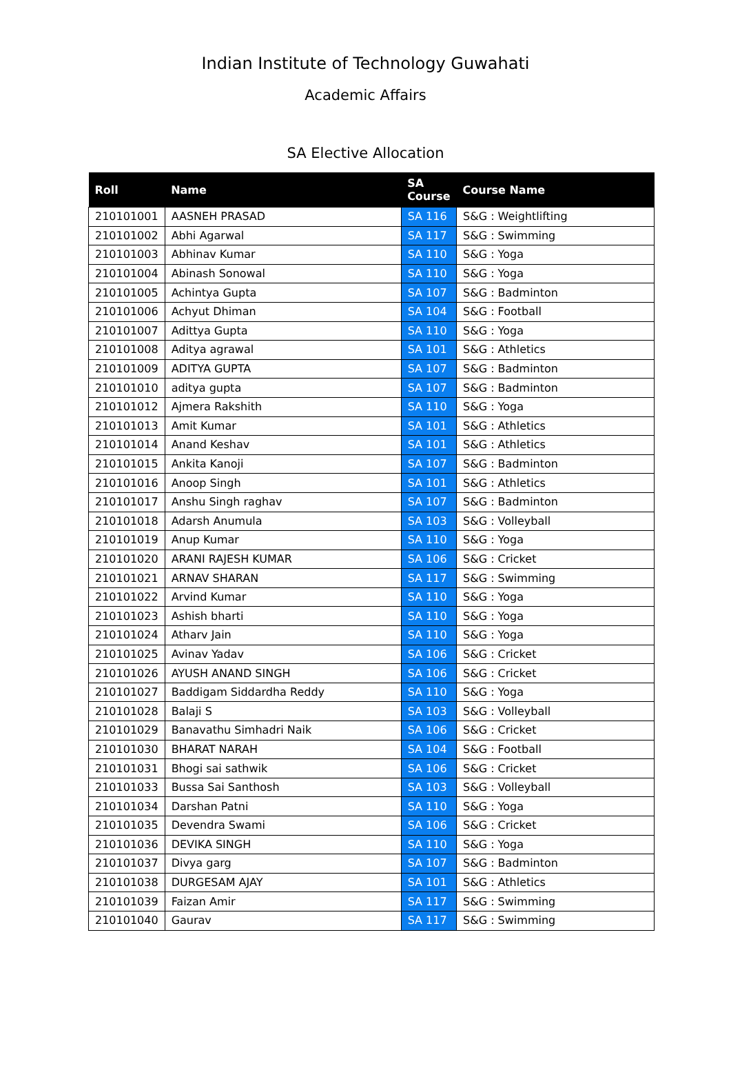Indian Institute of Technology Guwahati
Academic Affairs
SA Elective Allocation
| Roll | Name | SA Course | Course Name |
| --- | --- | --- | --- |
| 210101001 | AASNEH PRASAD | SA 116 | S&G : Weightlifting |
| 210101002 | Abhi Agarwal | SA 117 | S&G : Swimming |
| 210101003 | Abhinav Kumar | SA 110 | S&G : Yoga |
| 210101004 | Abinash Sonowal | SA 110 | S&G : Yoga |
| 210101005 | Achintya Gupta | SA 107 | S&G : Badminton |
| 210101006 | Achyut Dhiman | SA 104 | S&G : Football |
| 210101007 | Adittya Gupta | SA 110 | S&G : Yoga |
| 210101008 | Aditya agrawal | SA 101 | S&G : Athletics |
| 210101009 | ADITYA GUPTA | SA 107 | S&G : Badminton |
| 210101010 | aditya gupta | SA 107 | S&G : Badminton |
| 210101012 | Ajmera Rakshith | SA 110 | S&G : Yoga |
| 210101013 | Amit Kumar | SA 101 | S&G : Athletics |
| 210101014 | Anand Keshav | SA 101 | S&G : Athletics |
| 210101015 | Ankita Kanoji | SA 107 | S&G : Badminton |
| 210101016 | Anoop Singh | SA 101 | S&G : Athletics |
| 210101017 | Anshu Singh raghav | SA 107 | S&G : Badminton |
| 210101018 | Adarsh Anumula | SA 103 | S&G : Volleyball |
| 210101019 | Anup Kumar | SA 110 | S&G : Yoga |
| 210101020 | ARANI RAJESH KUMAR | SA 106 | S&G : Cricket |
| 210101021 | ARNAV SHARAN | SA 117 | S&G : Swimming |
| 210101022 | Arvind Kumar | SA 110 | S&G : Yoga |
| 210101023 | Ashish bharti | SA 110 | S&G : Yoga |
| 210101024 | Atharv Jain | SA 110 | S&G : Yoga |
| 210101025 | Avinav Yadav | SA 106 | S&G : Cricket |
| 210101026 | AYUSH ANAND SINGH | SA 106 | S&G : Cricket |
| 210101027 | Baddigam Siddardha Reddy | SA 110 | S&G : Yoga |
| 210101028 | Balaji S | SA 103 | S&G : Volleyball |
| 210101029 | Banavathu Simhadri Naik | SA 106 | S&G : Cricket |
| 210101030 | BHARAT NARAH | SA 104 | S&G : Football |
| 210101031 | Bhogi sai sathwik | SA 106 | S&G : Cricket |
| 210101033 | Bussa Sai Santhosh | SA 103 | S&G : Volleyball |
| 210101034 | Darshan Patni | SA 110 | S&G : Yoga |
| 210101035 | Devendra Swami | SA 106 | S&G : Cricket |
| 210101036 | DEVIKA SINGH | SA 110 | S&G : Yoga |
| 210101037 | Divya garg | SA 107 | S&G : Badminton |
| 210101038 | DURGESAM AJAY | SA 101 | S&G : Athletics |
| 210101039 | Faizan Amir | SA 117 | S&G : Swimming |
| 210101040 | Gaurav | SA 117 | S&G : Swimming |